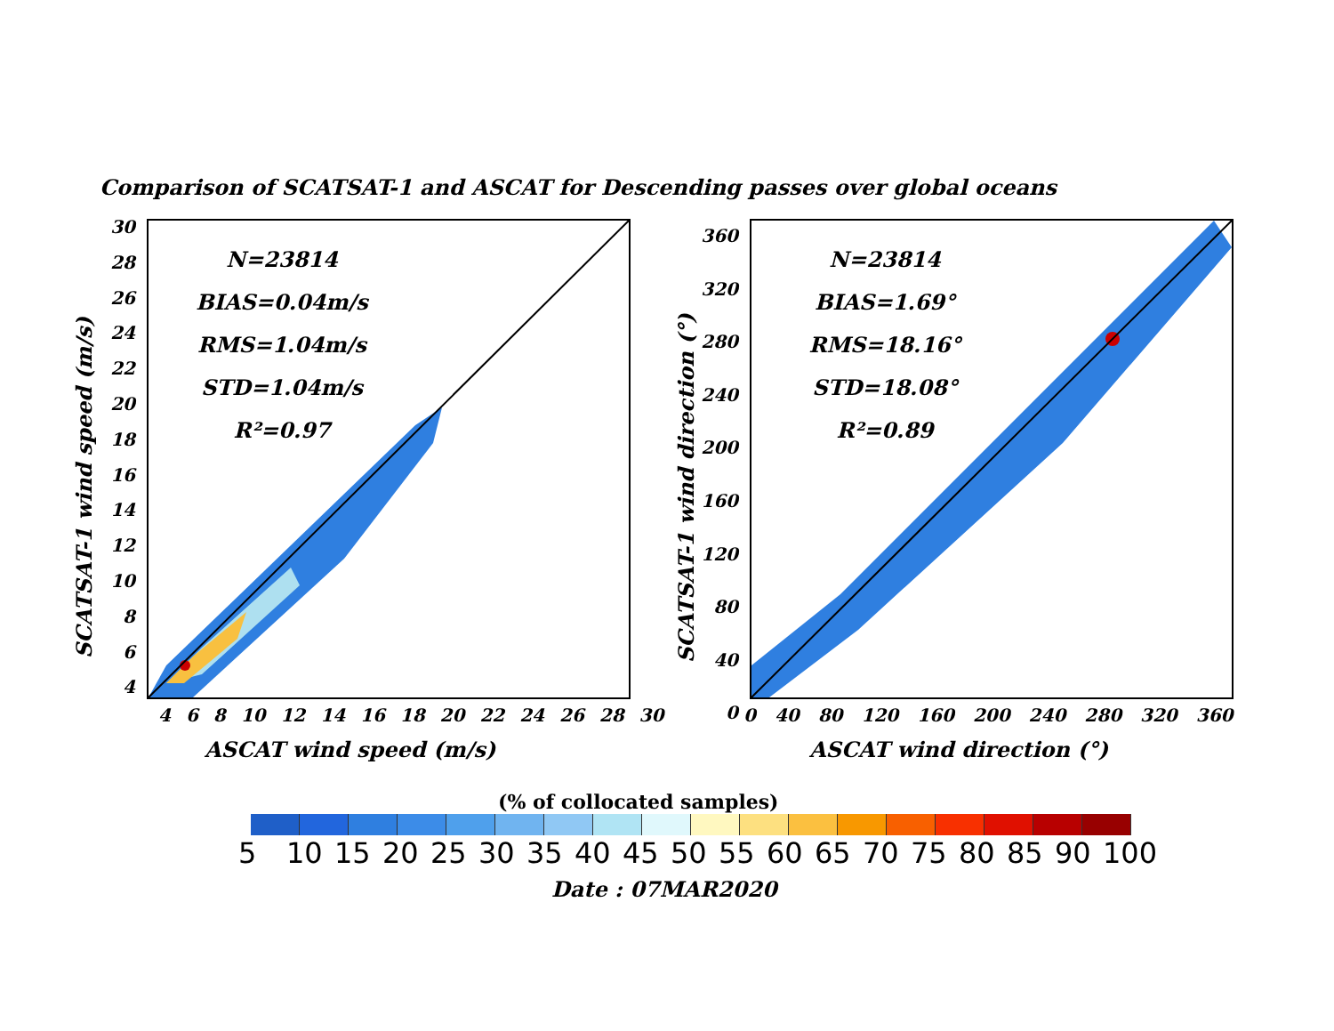Comparison of SCATSAT-1 and ASCAT for Descending passes over global oceans
N=23814
BIAS=0.04m/s
RMS=1.04m/s
STD=1.04m/s
R²=0.97
SCATSAT-1 wind speed (m/s)
30
28
26
24
22
20
18
16
14
12
10
8
6
4
4 6 8 10 12 14 16 18 20 22 24 26 28 30
ASCAT wind speed (m/s)
N=23814
BIAS=1.69°
RMS=18.16°
STD=18.08°
R²=0.89
SCATSAT-1 wind direction (°)
360
320
280
240
200
160
120
80
40
0
0 40 80 120 160 200 240 280 320 360
ASCAT wind direction (°)
(% of collocated samples)
5 10 15 20 25 30 35 40 45 50 55 60 65 70 75 80 85 90 100
Date : 07MAR2020